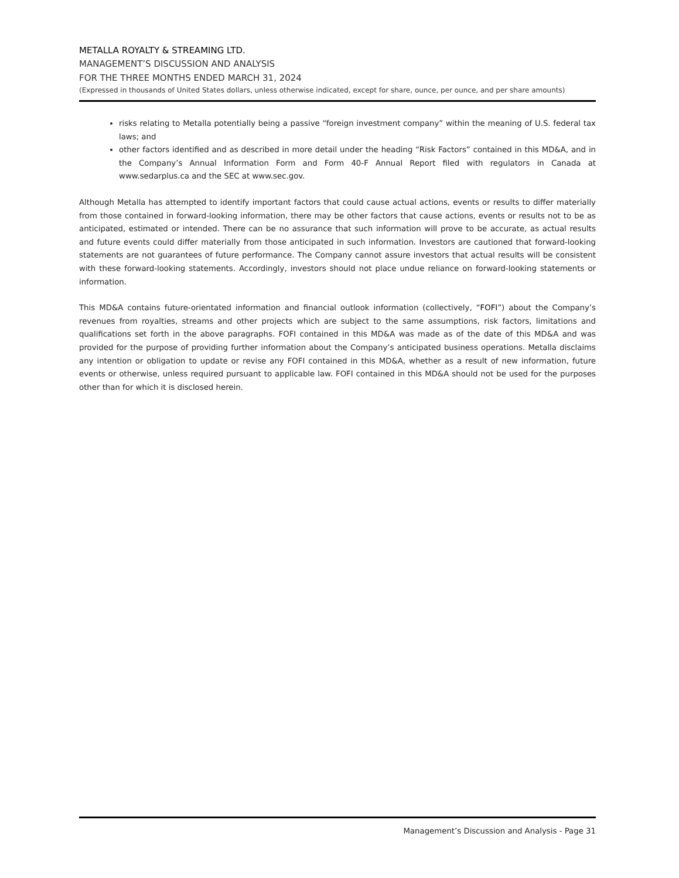METALLA ROYALTY & STREAMING LTD.
MANAGEMENT’S DISCUSSION AND ANALYSIS
FOR THE THREE MONTHS ENDED MARCH 31, 2024
(Expressed in thousands of United States dollars, unless otherwise indicated, except for share, ounce, per ounce, and per share amounts)
risks relating to Metalla potentially being a passive “foreign investment company” within the meaning of U.S. federal tax laws; and
other factors identified and as described in more detail under the heading “Risk Factors” contained in this MD&A, and in the Company’s Annual Information Form and Form 40-F Annual Report filed with regulators in Canada at www.sedarplus.ca and the SEC at www.sec.gov.
Although Metalla has attempted to identify important factors that could cause actual actions, events or results to differ materially from those contained in forward-looking information, there may be other factors that cause actions, events or results not to be as anticipated, estimated or intended. There can be no assurance that such information will prove to be accurate, as actual results and future events could differ materially from those anticipated in such information. Investors are cautioned that forward-looking statements are not guarantees of future performance. The Company cannot assure investors that actual results will be consistent with these forward-looking statements. Accordingly, investors should not place undue reliance on forward-looking statements or information.
This MD&A contains future-orientated information and financial outlook information (collectively, “FOFI”) about the Company’s revenues from royalties, streams and other projects which are subject to the same assumptions, risk factors, limitations and qualifications set forth in the above paragraphs. FOFI contained in this MD&A was made as of the date of this MD&A and was provided for the purpose of providing further information about the Company’s anticipated business operations. Metalla disclaims any intention or obligation to update or revise any FOFI contained in this MD&A, whether as a result of new information, future events or otherwise, unless required pursuant to applicable law. FOFI contained in this MD&A should not be used for the purposes other than for which it is disclosed herein.
Management’s Discussion and Analysis - Page 31